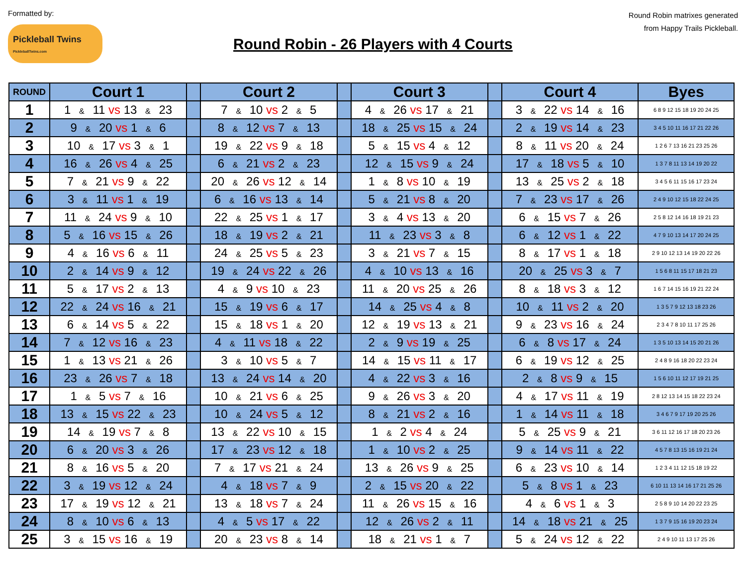Formatted by:
Pickleball Twins
PickleballTwins.com
Round Robin - 26 Players with 4 Courts
Round Robin matrixes generated
from Happy Trails Pickleball.
| ROUND | Court 1 | | Court 2 | | Court 3 | | Court 4 | Byes |
| --- | --- | --- | --- | --- | --- | --- | --- | --- |
| 1 | 1 & 11 vs 13 & 23 | | 7 & 10 vs 2 & 5 | | 4 & 26 vs 17 & 21 | | 3 & 22 vs 14 & 16 | 6 8 9 12 15 18 19 20 24 25 |
| 2 | 9 & 20 vs 1 & 6 | | 8 & 12 vs 7 & 13 | | 18 & 25 vs 15 & 24 | | 2 & 19 vs 14 & 23 | 3 4 5 10 11 16 17 21 22 26 |
| 3 | 10 & 17 vs 3 & 1 | | 19 & 22 vs 9 & 18 | | 5 & 15 vs 4 & 12 | | 8 & 11 vs 20 & 24 | 1 2 6 7 13 16 21 23 25 26 |
| 4 | 16 & 26 vs 4 & 25 | | 6 & 21 vs 2 & 23 | | 12 & 15 vs 9 & 24 | | 17 & 18 vs 5 & 10 | 1 3 7 8 11 13 14 19 20 22 |
| 5 | 7 & 21 vs 9 & 22 | | 20 & 26 vs 12 & 14 | | 1 & 8 vs 10 & 19 | | 13 & 25 vs 2 & 18 | 3 4 5 6 11 15 16 17 23 24 |
| 6 | 3 & 11 vs 1 & 19 | | 6 & 16 vs 13 & 14 | | 5 & 21 vs 8 & 20 | | 7 & 23 vs 17 & 26 | 2 4 9 10 12 15 18 22 24 25 |
| 7 | 11 & 24 vs 9 & 10 | | 22 & 25 vs 1 & 17 | | 3 & 4 vs 13 & 20 | | 6 & 15 vs 7 & 26 | 2 5 8 12 14 16 18 19 21 23 |
| 8 | 5 & 16 vs 15 & 26 | | 18 & 19 vs 2 & 21 | | 11 & 23 vs 3 & 8 | | 6 & 12 vs 1 & 22 | 4 7 9 10 13 14 17 20 24 25 |
| 9 | 4 & 16 vs 6 & 11 | | 24 & 25 vs 5 & 23 | | 3 & 21 vs 7 & 15 | | 8 & 17 vs 1 & 18 | 2 9 10 12 13 14 19 20 22 26 |
| 10 | 2 & 14 vs 9 & 12 | | 19 & 24 vs 22 & 26 | | 4 & 10 vs 13 & 16 | | 20 & 25 vs 3 & 7 | 1 5 6 8 11 15 17 18 21 23 |
| 11 | 5 & 17 vs 2 & 13 | | 4 & 9 vs 10 & 23 | | 11 & 20 vs 25 & 26 | | 8 & 18 vs 3 & 12 | 1 6 7 14 15 16 19 21 22 24 |
| 12 | 22 & 24 vs 16 & 21 | | 15 & 19 vs 6 & 17 | | 14 & 25 vs 4 & 8 | | 10 & 11 vs 2 & 20 | 1 3 5 7 9 12 13 18 23 26 |
| 13 | 6 & 14 vs 5 & 22 | | 15 & 18 vs 1 & 20 | | 12 & 19 vs 13 & 21 | | 9 & 23 vs 16 & 24 | 2 3 4 7 8 10 11 17 25 26 |
| 14 | 7 & 12 vs 16 & 23 | | 4 & 11 vs 18 & 22 | | 2 & 9 vs 19 & 25 | | 6 & 8 vs 17 & 24 | 1 3 5 10 13 14 15 20 21 26 |
| 15 | 1 & 13 vs 21 & 26 | | 3 & 10 vs 5 & 7 | | 14 & 15 vs 11 & 17 | | 6 & 19 vs 12 & 25 | 2 4 8 9 16 18 20 22 23 24 |
| 16 | 23 & 26 vs 7 & 18 | | 13 & 24 vs 14 & 20 | | 4 & 22 vs 3 & 16 | | 2 & 8 vs 9 & 15 | 1 5 6 10 11 12 17 19 21 25 |
| 17 | 1 & 5 vs 7 & 16 | | 10 & 21 vs 6 & 25 | | 9 & 26 vs 3 & 20 | | 4 & 17 vs 11 & 19 | 2 8 12 13 14 15 18 22 23 24 |
| 18 | 13 & 15 vs 22 & 23 | | 10 & 24 vs 5 & 12 | | 8 & 21 vs 2 & 16 | | 1 & 14 vs 11 & 18 | 3 4 6 7 9 17 19 20 25 26 |
| 19 | 14 & 19 vs 7 & 8 | | 13 & 22 vs 10 & 15 | | 1 & 2 vs 4 & 24 | | 5 & 25 vs 9 & 21 | 3 6 11 12 16 17 18 20 23 26 |
| 20 | 6 & 20 vs 3 & 26 | | 17 & 23 vs 12 & 18 | | 1 & 10 vs 2 & 25 | | 9 & 14 vs 11 & 22 | 4 5 7 8 13 15 16 19 21 24 |
| 21 | 8 & 16 vs 5 & 20 | | 7 & 17 vs 21 & 24 | | 13 & 26 vs 9 & 25 | | 6 & 23 vs 10 & 14 | 1 2 3 4 11 12 15 18 19 22 |
| 22 | 3 & 19 vs 12 & 24 | | 4 & 18 vs 7 & 9 | | 2 & 15 vs 20 & 22 | | 5 & 8 vs 1 & 23 | 6 10 11 13 14 16 17 21 25 26 |
| 23 | 17 & 19 vs 12 & 21 | | 13 & 18 vs 7 & 24 | | 11 & 26 vs 15 & 16 | | 4 & 6 vs 1 & 3 | 2 5 8 9 10 14 20 22 23 25 |
| 24 | 8 & 10 vs 6 & 13 | | 4 & 5 vs 17 & 22 | | 12 & 26 vs 2 & 11 | | 14 & 18 vs 21 & 25 | 1 3 7 9 15 16 19 20 23 24 |
| 25 | 3 & 15 vs 16 & 19 | | 20 & 23 vs 8 & 14 | | 18 & 21 vs 1 & 7 | | 5 & 24 vs 12 & 22 | 2 4 9 10 11 13 17 25 26 |